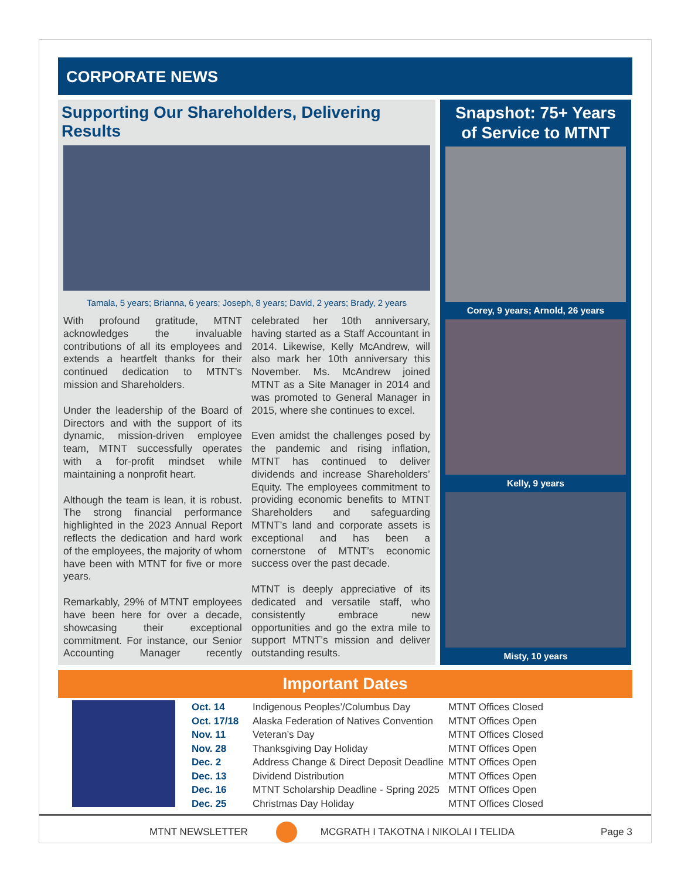CORPORATE NEWS
Supporting Our Shareholders, Delivering Results
Tamala, 5 years; Brianna, 6 years; Joseph, 8 years; David, 2 years; Brady, 2 years
With profound gratitude, MTNT acknowledges the invaluable contributions of all its employees and extends a heartfelt thanks for their continued dedication to MTNT’s mission and Shareholders.
Under the leadership of the Board of Directors and with the support of its dynamic, mission-driven employee team, MTNT successfully operates with a for-profit mindset while maintaining a nonprofit heart.
Although the team is lean, it is robust. The strong financial performance highlighted in the 2023 Annual Report reflects the dedication and hard work of the employees, the majority of whom have been with MTNT for five or more years.
Remarkably, 29% of MTNT employees have been here for over a decade, showcasing their exceptional commitment. For instance, our Senior Accounting Manager recently celebrated her 10th anniversary, having started as a Staff Accountant in 2014. Likewise, Kelly McAndrew, will also mark her 10th anniversary this November. Ms. McAndrew joined MTNT as a Site Manager in 2014 and was promoted to General Manager in 2015, where she continues to excel.
Even amidst the challenges posed by the pandemic and rising inflation, MTNT has continued to deliver dividends and increase Shareholders’ Equity. The employees commitment to providing economic benefits to MTNT Shareholders and safeguarding MTNT’s land and corporate assets is exceptional and has been a cornerstone of MTNT’s economic success over the past decade.
MTNT is deeply appreciative of its dedicated and versatile staff, who consistently embrace new opportunities and go the extra mile to support MTNT’s mission and deliver outstanding results.
Snapshot: 75+ Years of Service to MTNT
Corey, 9 years; Arnold, 26 years
Kelly, 9 years
Misty, 10 years
Important Dates
| Oct. 14 | Indigenous Peoples’/Columbus Day | MTNT Offices Closed |
| Oct. 17/18 | Alaska Federation of Natives Convention | MTNT Offices Open |
| Nov. 11 | Veteran’s Day | MTNT Offices Closed |
| Nov. 28 | Thanksgiving Day Holiday | MTNT Offices Open |
| Dec. 2 | Address Change & Direct Deposit Deadline | MTNT Offices Open |
| Dec. 13 | Dividend Distribution | MTNT Offices Open |
| Dec. 16 | MTNT Scholarship Deadline - Spring 2025 | MTNT Offices Open |
| Dec. 25 | Christmas Day Holiday | MTNT Offices Closed |
MTNT NEWSLETTER MCGRATH I TAKOTNA I NIKOLAI I TELIDA Page 3